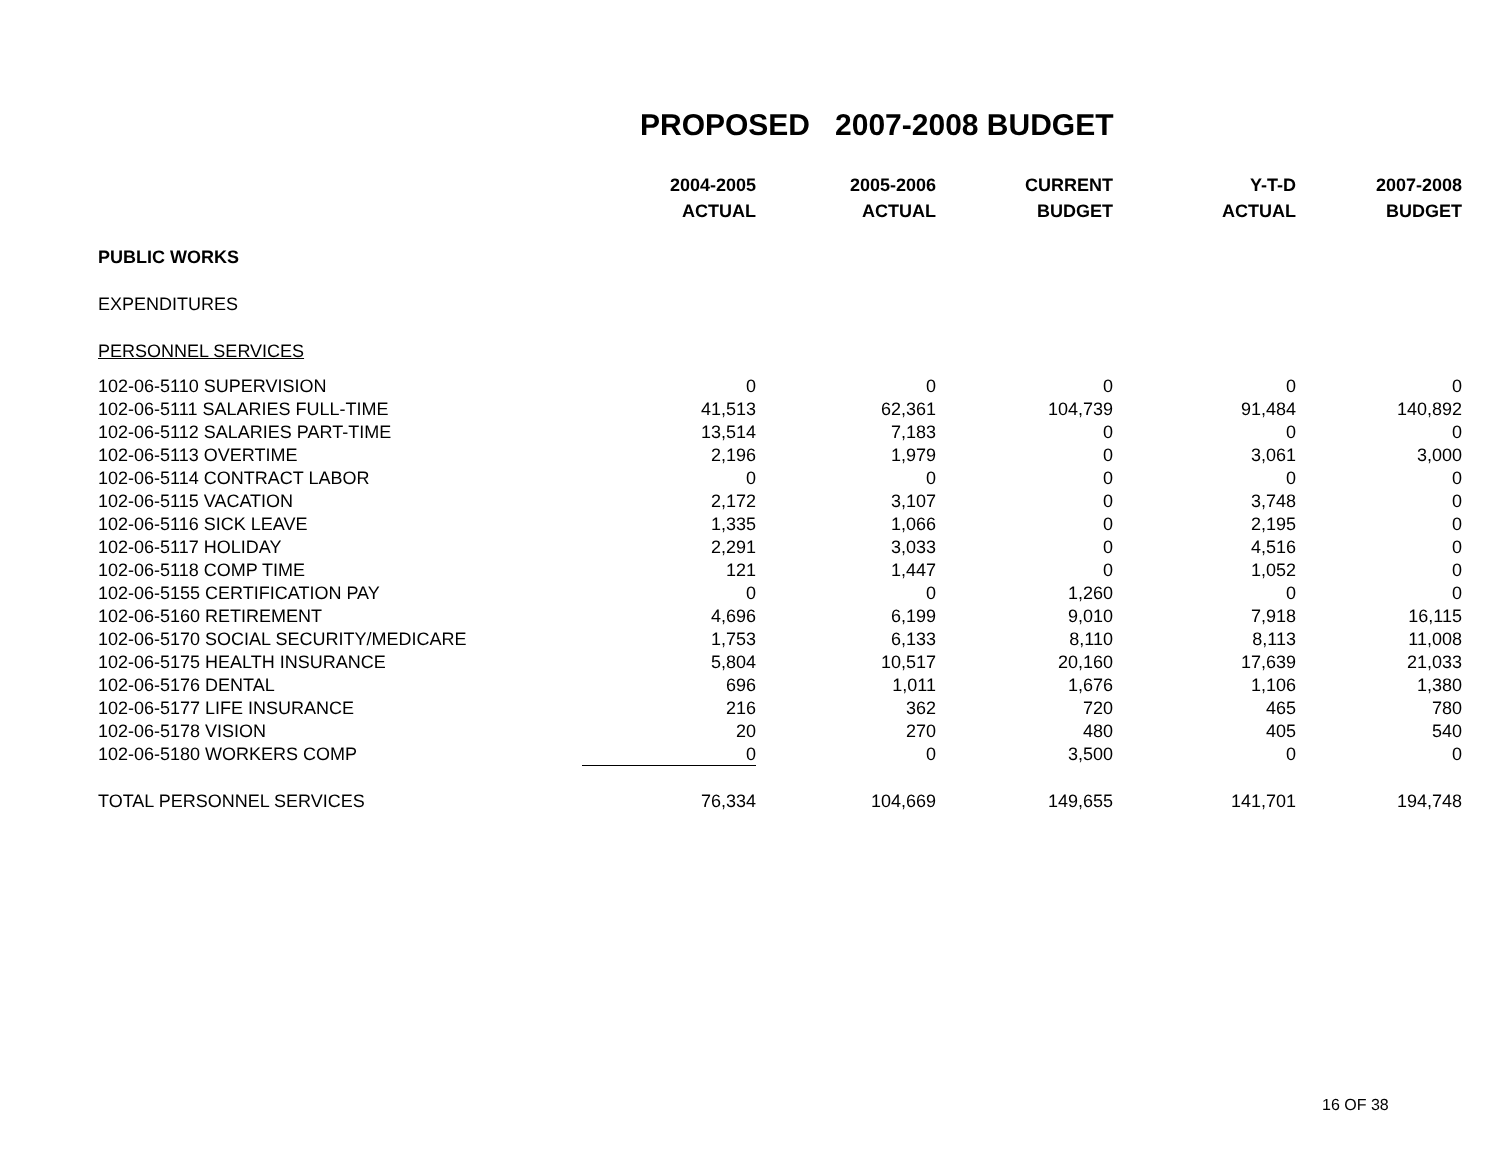PROPOSED 2007-2008 BUDGET
| | 2004-2005 ACTUAL | 2005-2006 ACTUAL | CURRENT BUDGET | Y-T-D ACTUAL | 2007-2008 BUDGET |
| --- | --- | --- | --- | --- | --- |
| PUBLIC WORKS | | | | | |
| EXPENDITURES | | | | | |
| PERSONNEL SERVICES | | | | | |
| 102-06-5110 SUPERVISION | 0 | 0 | 0 | 0 | 0 |
| 102-06-5111 SALARIES FULL-TIME | 41,513 | 62,361 | 104,739 | 91,484 | 140,892 |
| 102-06-5112 SALARIES PART-TIME | 13,514 | 7,183 | 0 | 0 | 0 |
| 102-06-5113 OVERTIME | 2,196 | 1,979 | 0 | 3,061 | 3,000 |
| 102-06-5114 CONTRACT LABOR | 0 | 0 | 0 | 0 | 0 |
| 102-06-5115 VACATION | 2,172 | 3,107 | 0 | 3,748 | 0 |
| 102-06-5116 SICK LEAVE | 1,335 | 1,066 | 0 | 2,195 | 0 |
| 102-06-5117 HOLIDAY | 2,291 | 3,033 | 0 | 4,516 | 0 |
| 102-06-5118 COMP TIME | 121 | 1,447 | 0 | 1,052 | 0 |
| 102-06-5155 CERTIFICATION PAY | 0 | 0 | 1,260 | 0 | 0 |
| 102-06-5160 RETIREMENT | 4,696 | 6,199 | 9,010 | 7,918 | 16,115 |
| 102-06-5170 SOCIAL SECURITY/MEDICARE | 1,753 | 6,133 | 8,110 | 8,113 | 11,008 |
| 102-06-5175 HEALTH INSURANCE | 5,804 | 10,517 | 20,160 | 17,639 | 21,033 |
| 102-06-5176 DENTAL | 696 | 1,011 | 1,676 | 1,106 | 1,380 |
| 102-06-5177 LIFE INSURANCE | 216 | 362 | 720 | 465 | 780 |
| 102-06-5178 VISION | 20 | 270 | 480 | 405 | 540 |
| 102-06-5180 WORKERS COMP | 0 | 0 | 3,500 | 0 | 0 |
| TOTAL PERSONNEL SERVICES | 76,334 | 104,669 | 149,655 | 141,701 | 194,748 |
16 OF 38